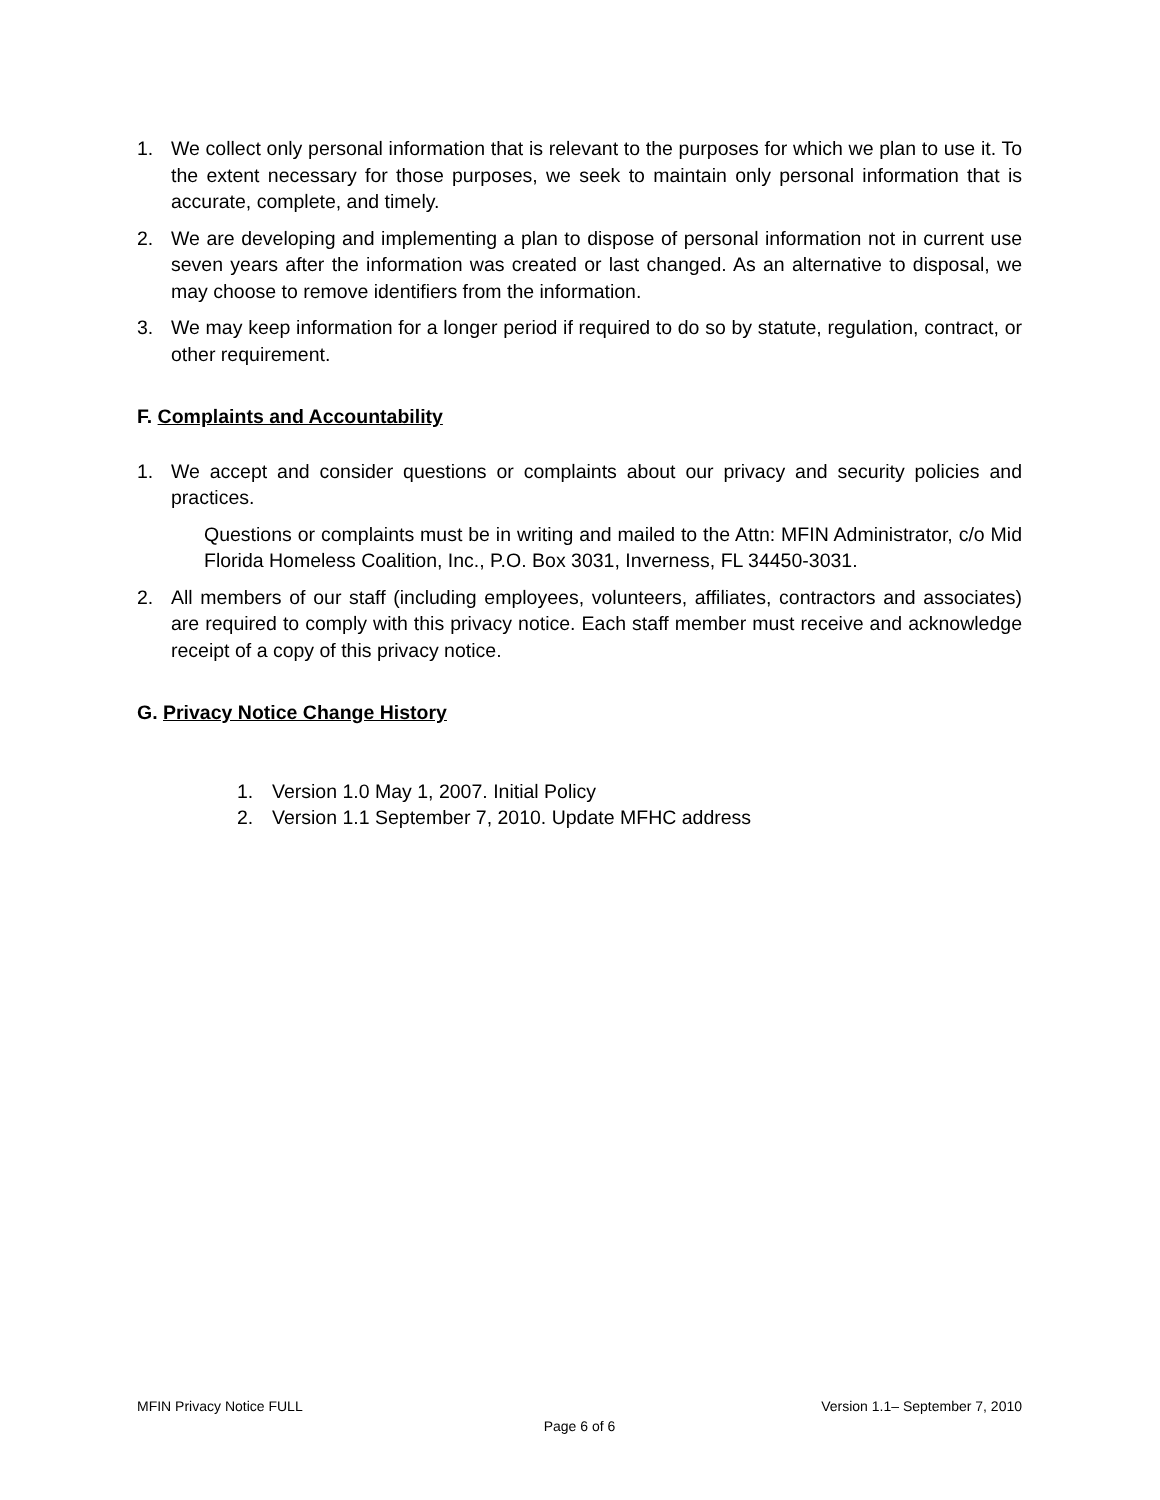1. We collect only personal information that is relevant to the purposes for which we plan to use it. To the extent necessary for those purposes, we seek to maintain only personal information that is accurate, complete, and timely.
2. We are developing and implementing a plan to dispose of personal information not in current use seven years after the information was created or last changed. As an alternative to disposal, we may choose to remove identifiers from the information.
3. We may keep information for a longer period if required to do so by statute, regulation, contract, or other requirement.
F. Complaints and Accountability
1. We accept and consider questions or complaints about our privacy and security policies and practices.
Questions or complaints must be in writing and mailed to the Attn: MFIN Administrator, c/o Mid Florida Homeless Coalition, Inc., P.O. Box 3031, Inverness, FL 34450-3031.
2. All members of our staff (including employees, volunteers, affiliates, contractors and associates) are required to comply with this privacy notice. Each staff member must receive and acknowledge receipt of a copy of this privacy notice.
G. Privacy Notice Change History
1. Version 1.0 May 1, 2007. Initial Policy
2. Version 1.1 September 7, 2010. Update MFHC address
MFIN Privacy Notice FULL Version 1.1– September 7, 2010
Page 6 of 6